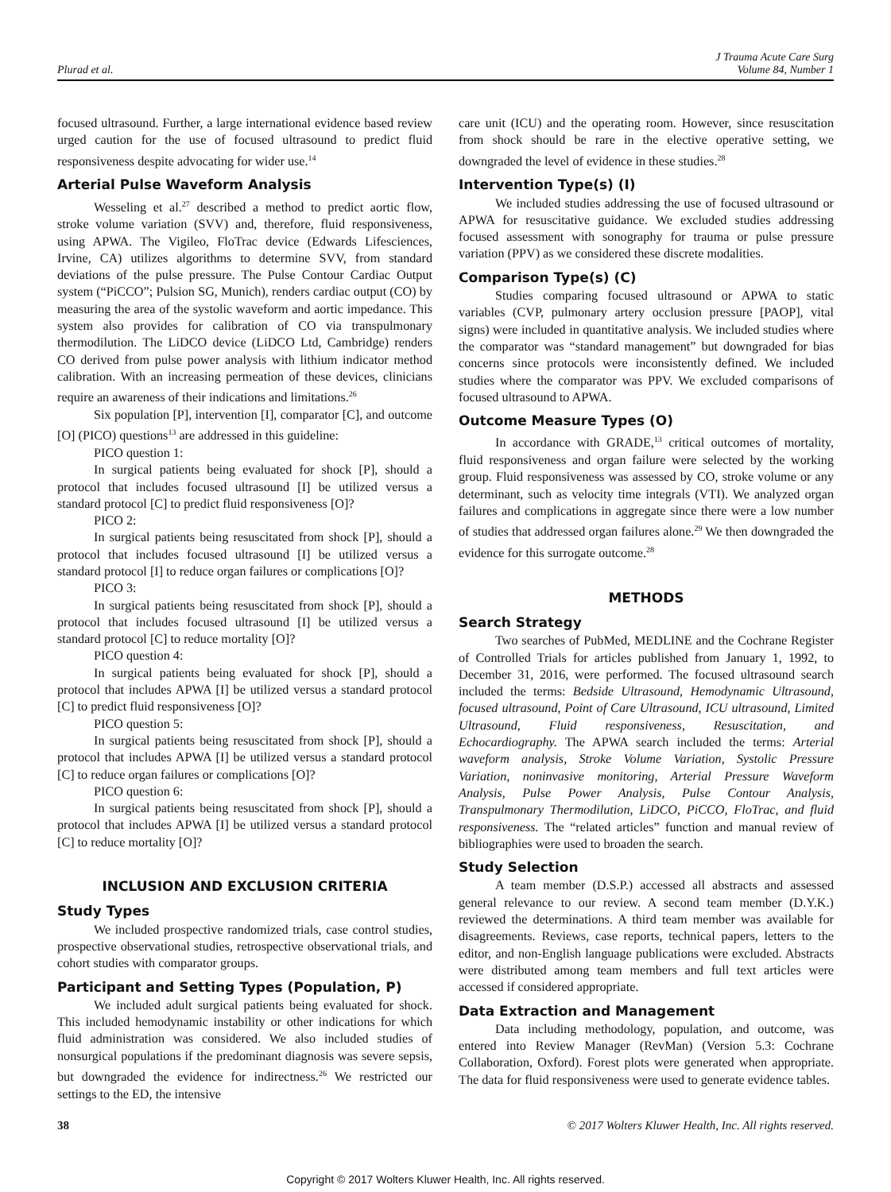Plurad et al. J Trauma Acute Care Surg
Volume 84, Number 1
focused ultrasound. Further, a large international evidence based review urged caution for the use of focused ultrasound to predict fluid responsiveness despite advocating for wider use.<sup>14</sup>
Arterial Pulse Waveform Analysis
Wesseling et al.<sup>27</sup> described a method to predict aortic flow, stroke volume variation (SVV) and, therefore, fluid responsiveness, using APWA. The Vigileo, FloTrac device (Edwards Lifesciences, Irvine, CA) utilizes algorithms to determine SVV, from standard deviations of the pulse pressure. The Pulse Contour Cardiac Output system (“PiCCO”; Pulsion SG, Munich), renders cardiac output (CO) by measuring the area of the systolic waveform and aortic impedance. This system also provides for calibration of CO via transpulmonary thermodilution. The LiDCO device (LiDCO Ltd, Cambridge) renders CO derived from pulse power analysis with lithium indicator method calibration. With an increasing permeation of these devices, clinicians require an awareness of their indications and limitations.<sup>26</sup>
Six population [P], intervention [I], comparator [C], and outcome [O] (PICO) questions<sup>13</sup> are addressed in this guideline:
PICO question 1:
In surgical patients being evaluated for shock [P], should a protocol that includes focused ultrasound [I] be utilized versus a standard protocol [C] to predict fluid responsiveness [O]?
PICO 2:
In surgical patients being resuscitated from shock [P], should a protocol that includes focused ultrasound [I] be utilized versus a standard protocol [I] to reduce organ failures or complications [O]?
PICO 3:
In surgical patients being resuscitated from shock [P], should a protocol that includes focused ultrasound [I] be utilized versus a standard protocol [C] to reduce mortality [O]?
PICO question 4:
In surgical patients being evaluated for shock [P], should a protocol that includes APWA [I] be utilized versus a standard protocol [C] to predict fluid responsiveness [O]?
PICO question 5:
In surgical patients being resuscitated from shock [P], should a protocol that includes APWA [I] be utilized versus a standard protocol [C] to reduce organ failures or complications [O]?
PICO question 6:
In surgical patients being resuscitated from shock [P], should a protocol that includes APWA [I] be utilized versus a standard protocol [C] to reduce mortality [O]?
INCLUSION AND EXCLUSION CRITERIA
Study Types
We included prospective randomized trials, case control studies, prospective observational studies, retrospective observational trials, and cohort studies with comparator groups.
Participant and Setting Types (Population, P)
We included adult surgical patients being evaluated for shock. This included hemodynamic instability or other indications for which fluid administration was considered. We also included studies of nonsurgical populations if the predominant diagnosis was severe sepsis, but downgraded the evidence for indirectness.<sup>26</sup> We restricted our settings to the ED, the intensive
care unit (ICU) and the operating room. However, since resuscitation from shock should be rare in the elective operative setting, we downgraded the level of evidence in these studies.<sup>28</sup>
Intervention Type(s) (I)
We included studies addressing the use of focused ultrasound or APWA for resuscitative guidance. We excluded studies addressing focused assessment with sonography for trauma or pulse pressure variation (PPV) as we considered these discrete modalities.
Comparison Type(s) (C)
Studies comparing focused ultrasound or APWA to static variables (CVP, pulmonary artery occlusion pressure [PAOP], vital signs) were included in quantitative analysis. We included studies where the comparator was “standard management” but downgraded for bias concerns since protocols were inconsistently defined. We included studies where the comparator was PPV. We excluded comparisons of focused ultrasound to APWA.
Outcome Measure Types (O)
In accordance with GRADE,<sup>13</sup> critical outcomes of mortality, fluid responsiveness and organ failure were selected by the working group. Fluid responsiveness was assessed by CO, stroke volume or any determinant, such as velocity time integrals (VTI). We analyzed organ failures and complications in aggregate since there were a low number of studies that addressed organ failures alone.<sup>29</sup> We then downgraded the evidence for this surrogate outcome.<sup>28</sup>
METHODS
Search Strategy
Two searches of PubMed, MEDLINE and the Cochrane Register of Controlled Trials for articles published from January 1, 1992, to December 31, 2016, were performed. The focused ultrasound search included the terms: Bedside Ultrasound, Hemodynamic Ultrasound, focused ultrasound, Point of Care Ultrasound, ICU ultrasound, Limited Ultrasound, Fluid responsiveness, Resuscitation, and Echocardiography. The APWA search included the terms: Arterial waveform analysis, Stroke Volume Variation, Systolic Pressure Variation, noninvasive monitoring, Arterial Pressure Waveform Analysis, Pulse Power Analysis, Pulse Contour Analysis, Transpulmonary Thermodilution, LiDCO, PiCCO, FloTrac, and fluid responsiveness. The “related articles” function and manual review of bibliographies were used to broaden the search.
Study Selection
A team member (D.S.P.) accessed all abstracts and assessed general relevance to our review. A second team member (D.Y.K.) reviewed the determinations. A third team member was available for disagreements. Reviews, case reports, technical papers, letters to the editor, and non-English language publications were excluded. Abstracts were distributed among team members and full text articles were accessed if considered appropriate.
Data Extraction and Management
Data including methodology, population, and outcome, was entered into Review Manager (RevMan) (Version 5.3: Cochrane Collaboration, Oxford). Forest plots were generated when appropriate. The data for fluid responsiveness were used to generate evidence tables.
38 © 2017 Wolters Kluwer Health, Inc. All rights reserved.
Copyright © 2017 Wolters Kluwer Health, Inc. All rights reserved.